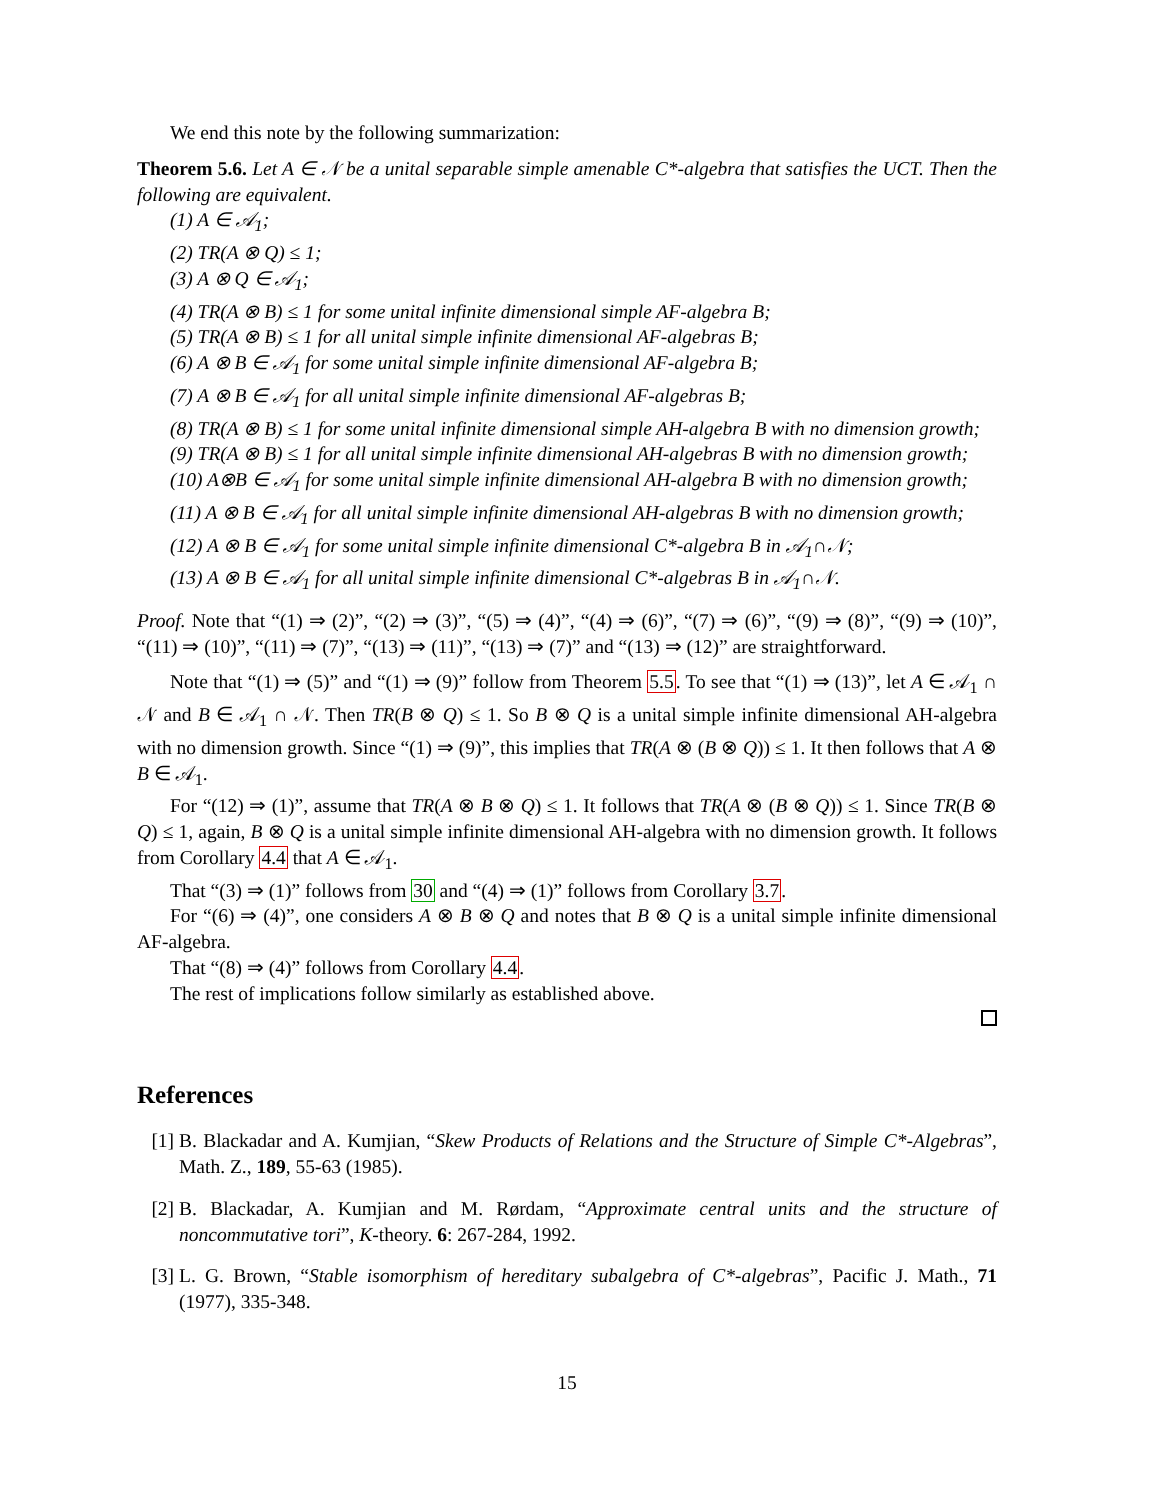We end this note by the following summarization:
Theorem 5.6. Let A ∈ 𝒩 be a unital separable simple amenable C*-algebra that satisfies the UCT. Then the following are equivalent.
(1) A ∈ 𝒜<sub>1</sub>;
(2) TR(A ⊗ Q) ≤ 1;
(3) A ⊗ Q ∈ 𝒜<sub>1</sub>;
(4) TR(A ⊗ B) ≤ 1 for some unital infinite dimensional simple AF-algebra B;
(5) TR(A ⊗ B) ≤ 1 for all unital simple infinite dimensional AF-algebras B;
(6) A ⊗ B ∈ 𝒜<sub>1</sub> for some unital simple infinite dimensional AF-algebra B;
(7) A ⊗ B ∈ 𝒜<sub>1</sub> for all unital simple infinite dimensional AF-algebras B;
(8) TR(A ⊗ B) ≤ 1 for some unital infinite dimensional simple AH-algebra B with no dimension growth;
(9) TR(A ⊗ B) ≤ 1 for all unital simple infinite dimensional AH-algebras B with no dimension growth;
(10) A⊗B ∈ 𝒜<sub>1</sub> for some unital simple infinite dimensional AH-algebra B with no dimension growth;
(11) A ⊗ B ∈ 𝒜<sub>1</sub> for all unital simple infinite dimensional AH-algebras B with no dimension growth;
(12) A ⊗ B ∈ 𝒜<sub>1</sub> for some unital simple infinite dimensional C*-algebra B in 𝒜<sub>1</sub>∩𝒩;
(13) A ⊗ B ∈ 𝒜<sub>1</sub> for all unital simple infinite dimensional C*-algebras B in 𝒜<sub>1</sub>∩𝒩.
Proof. Note that “(1) ⇒ (2)”, “(2) ⇒ (3)”, “(5) ⇒ (4)”, “(4) ⇒ (6)”, “(7) ⇒ (6)”, “(9) ⇒ (8)”, “(9) ⇒ (10)”, “(11) ⇒ (10)”, “(11) ⇒ (7)”, “(13) ⇒ (11)”, “(13) ⇒ (7)” and “(13) ⇒ (12)” are straightforward.
Note that “(1) ⇒ (5)” and “(1) ⇒ (9)” follow from Theorem 5.5. To see that “(1) ⇒ (13)”, let A ∈ 𝒜<sub>1</sub> ∩ 𝒩 and B ∈ 𝒜<sub>1</sub> ∩ 𝒩. Then TR(B ⊗ Q) ≤ 1. So B ⊗ Q is a unital simple infinite dimensional AH-algebra with no dimension growth. Since “(1) ⇒ (9)”, this implies that TR(A ⊗ (B ⊗ Q)) ≤ 1. It then follows that A ⊗ B ∈ 𝒜<sub>1</sub>.
For “(12) ⇒ (1)”, assume that TR(A ⊗ B ⊗ Q) ≤ 1. It follows that TR(A ⊗ (B ⊗ Q)) ≤ 1. Since TR(B ⊗ Q) ≤ 1, again, B ⊗ Q is a unital simple infinite dimensional AH-algebra with no dimension growth. It follows from Corollary 4.4 that A ∈ 𝒜<sub>1</sub>.
That “(3) ⇒ (1)” follows from 30 and “(4) ⇒ (1)” follows from Corollary 3.7.
For “(6) ⇒ (4)”, one considers A ⊗ B ⊗ Q and notes that B ⊗ Q is a unital simple infinite dimensional AF-algebra.
That “(8) ⇒ (4)” follows from Corollary 4.4.
The rest of implications follow similarly as established above.
References
[1] B. Blackadar and A. Kumjian, “Skew Products of Relations and the Structure of Simple C*-Algebras”, Math. Z., 189, 55-63 (1985).
[2] B. Blackadar, A. Kumjian and M. Rørdam, “Approximate central units and the structure of noncommutative tori”, K-theory. 6: 267-284, 1992.
[3] L. G. Brown, “Stable isomorphism of hereditary subalgebra of C*-algebras”, Pacific J. Math., 71 (1977), 335-348.
15